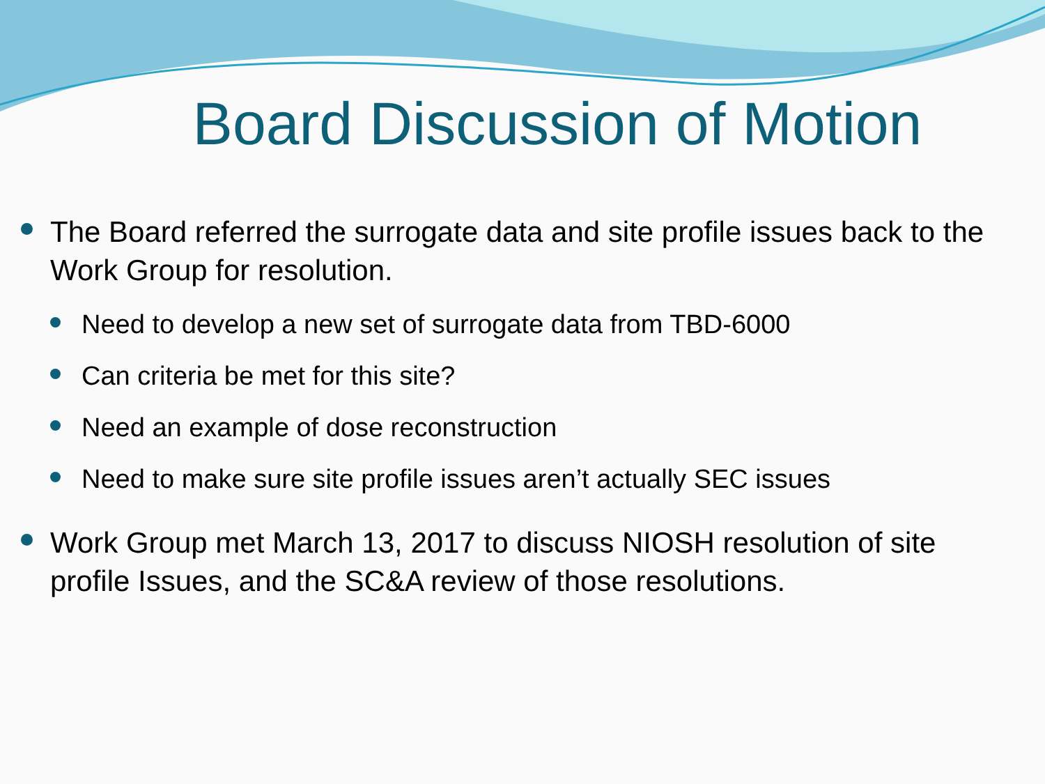Board Discussion of Motion
The Board referred the surrogate data and site profile issues back to the Work Group for resolution.
Need to develop a new set of surrogate data from TBD-6000
Can criteria be met for this site?
Need an example of dose reconstruction
Need to make sure site profile issues aren’t actually SEC issues
Work Group met March 13, 2017 to discuss NIOSH resolution of site profile Issues, and the SC&A review of those resolutions.